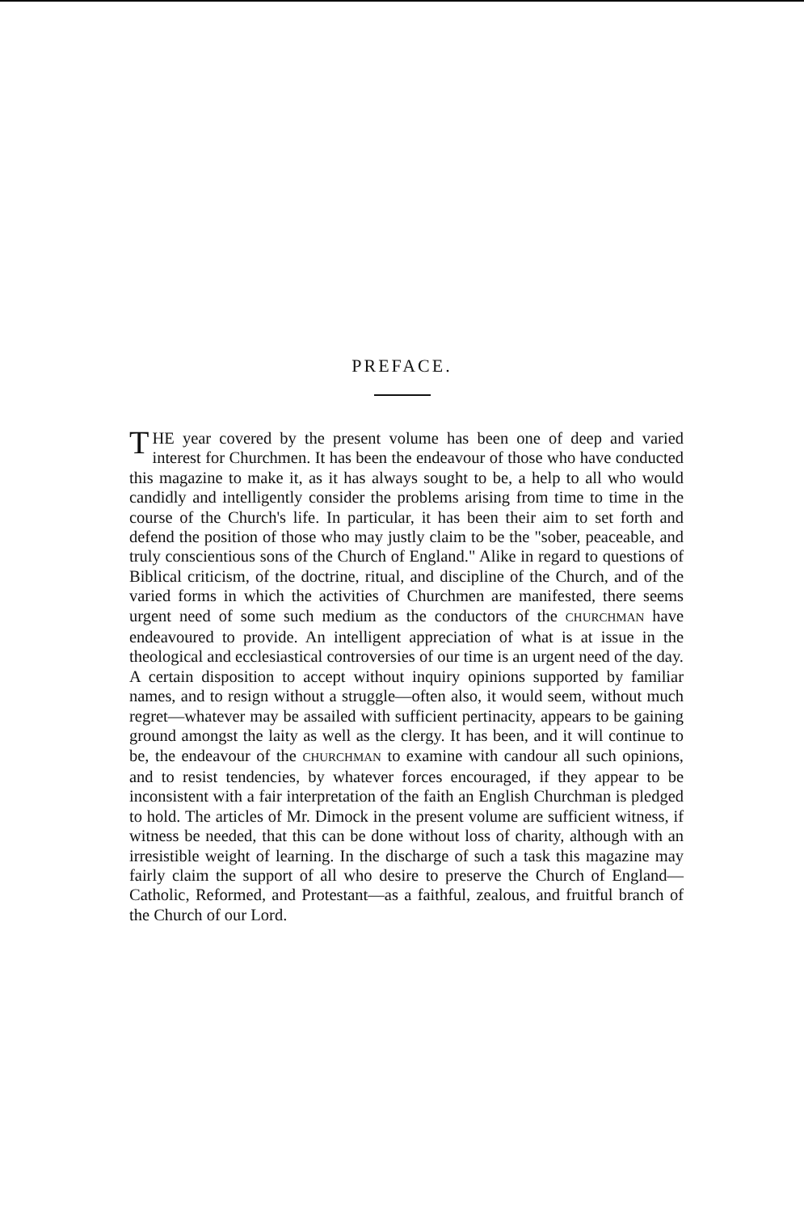PREFACE.
THE year covered by the present volume has been one of deep and varied interest for Churchmen. It has been the endeavour of those who have conducted this magazine to make it, as it has always sought to be, a help to all who would candidly and intelligently consider the problems arising from time to time in the course of the Church's life. In particular, it has been their aim to set forth and defend the position of those who may justly claim to be the "sober, peaceable, and truly conscientious sons of the Church of England." Alike in regard to questions of Biblical criticism, of the doctrine, ritual, and discipline of the Church, and of the varied forms in which the activities of Churchmen are manifested, there seems urgent need of some such medium as the conductors of the CHURCHMAN have endeavoured to provide. An intelligent appreciation of what is at issue in the theological and ecclesiastical controversies of our time is an urgent need of the day. A certain disposition to accept without inquiry opinions supported by familiar names, and to resign without a struggle—often also, it would seem, without much regret—whatever may be assailed with sufficient pertinacity, appears to be gaining ground amongst the laity as well as the clergy. It has been, and it will continue to be, the endeavour of the CHURCHMAN to examine with candour all such opinions, and to resist tendencies, by whatever forces encouraged, if they appear to be inconsistent with a fair interpretation of the faith an English Churchman is pledged to hold. The articles of Mr. Dimock in the present volume are sufficient witness, if witness be needed, that this can be done without loss of charity, although with an irresistible weight of learning. In the discharge of such a task this magazine may fairly claim the support of all who desire to preserve the Church of England—Catholic, Reformed, and Protestant—as a faithful, zealous, and fruitful branch of the Church of our Lord.